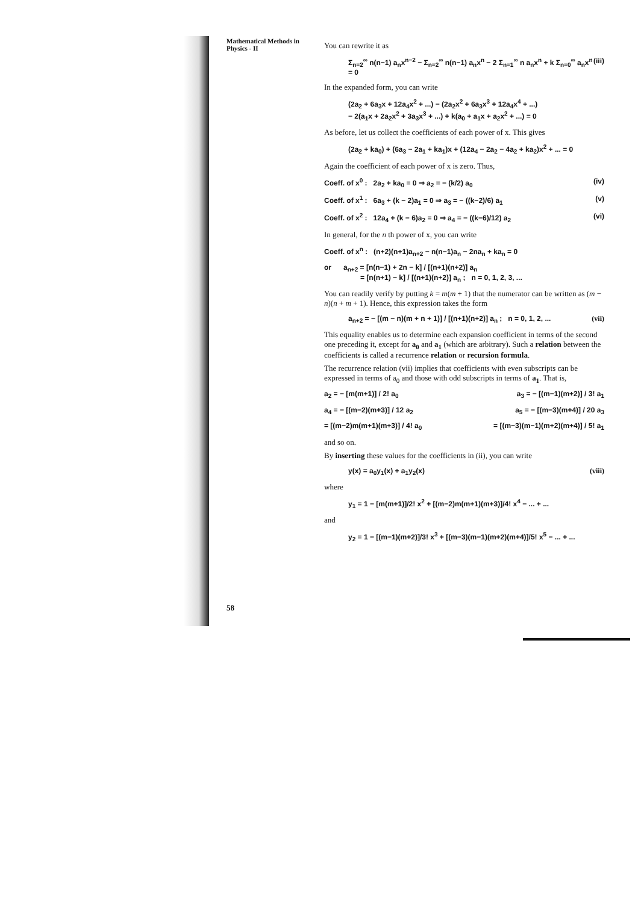Mathematical Methods in Physics - II
You can rewrite it as
Σ<sub>n=2</sub><sup>∞</sup> n(n−1) a<sub>n</sub>x<sup>n−2</sup> − Σ<sub>n=2</sub><sup>∞</sup> n(n−1) a<sub>n</sub>x<sup>n</sup> − 2 Σ<sub>n=1</sub><sup>∞</sup> n a<sub>n</sub>x<sup>n</sup> + k Σ<sub>n=0</sub><sup>∞</sup> a<sub>n</sub>x<sup>n</sup> = 0 (iii)
In the expanded form, you can write
(2a<sub>2</sub> + 6a<sub>3</sub>x + 12a<sub>4</sub>x<sup>2</sup> + ...) − (2a<sub>2</sub>x<sup>2</sup> + 6a<sub>3</sub>x<sup>3</sup> + 12a<sub>4</sub>x<sup>4</sup> + ...)
− 2(a<sub>1</sub>x + 2a<sub>2</sub>x<sup>2</sup> + 3a<sub>3</sub>x<sup>3</sup> + ...) + k(a<sub>0</sub> + a<sub>1</sub>x + a<sub>2</sub>x<sup>2</sup> + ...) = 0
As before, let us collect the coefficients of each power of x. This gives
(2a<sub>2</sub> + ka<sub>0</sub>) + (6a<sub>3</sub> − 2a<sub>1</sub> + ka<sub>1</sub>)x + (12a<sub>4</sub> − 2a<sub>2</sub> − 4a<sub>2</sub> + ka<sub>2</sub>)x<sup>2</sup> + ... = 0
Again the coefficient of each power of x is zero. Thus,
Coeff. of x<sup>0</sup> : 2a<sub>2</sub> + ka<sub>0</sub> = 0 ⇒ a<sub>2</sub> = − (k/2) a<sub>0</sub> (iv)
Coeff. of x<sup>1</sup> : 6a<sub>3</sub> + (k − 2)a<sub>1</sub> = 0 ⇒ a<sub>3</sub> = − ((k−2)/6) a<sub>1</sub> (v)
Coeff. of x<sup>2</sup> : 12a<sub>4</sub> + (k − 6)a<sub>2</sub> = 0 ⇒ a<sub>4</sub> = − ((k−6)/12) a<sub>2</sub> (vi)
In general, for the n th power of x, you can write
Coeff. of x<sup>n</sup> : (n+2)(n+1)a<sub>n+2</sub> − n(n−1)a<sub>n</sub> − 2na<sub>n</sub> + ka<sub>n</sub> = 0
or a<sub>n+2</sub> = [n(n−1) + 2n − k] / [(n+1)(n+2)] a<sub>n</sub>
= [n(n+1) − k] / [(n+1)(n+2)] a<sub>n</sub> ; n = 0, 1, 2, 3, ...
You can readily verify by putting k = m(m + 1) that the numerator can be written as (m − n)(n + m + 1). Hence, this expression takes the form
a<sub>n+2</sub> = − [(m − n)(m + n + 1)] / [(n+1)(n+2)] a<sub>n</sub> ; n = 0, 1, 2, ... (vii)
This equality enables us to determine each expansion coefficient in terms of the second one preceding it, except for a<sub>0</sub> and a<sub>1</sub> (which are arbitrary). Such a relation between the coefficients is called a recurrence relation or recursion formula.
The recurrence relation (vii) implies that coefficients with even subscripts can be expressed in terms of a<sub>0</sub> and those with odd subscripts in terms of a<sub>1</sub>. That is,
a<sub>2</sub> = − [m(m+1)] / 2! a<sub>0</sub> a<sub>3</sub> = − [(m−1)(m+2)] / 3! a<sub>1</sub>
a<sub>4</sub> = − [(m−2)(m+3)] / 12 a<sub>2</sub> a<sub>5</sub> = − [(m−3)(m+4)] / 20 a<sub>3</sub>
= [(m−2)m(m+1)(m+3)] / 4! a<sub>0</sub> = [(m−3)(m−1)(m+2)(m+4)] / 5! a<sub>1</sub>
and so on.
By inserting these values for the coefficients in (ii), you can write
y(x) = a<sub>0</sub>y<sub>1</sub>(x) + a<sub>1</sub>y<sub>2</sub>(x) (viii)
where
y<sub>1</sub> = 1 − [m(m+1)]/2! x<sup>2</sup> + [(m−2)m(m+1)(m+3)]/4! x<sup>4</sup> − ... + ...
and
y<sub>2</sub> = 1 − [(m−1)(m+2)]/3! x<sup>3</sup> + [(m−3)(m−1)(m+2)(m+4)]/5! x<sup>5</sup> − ... + ...
58